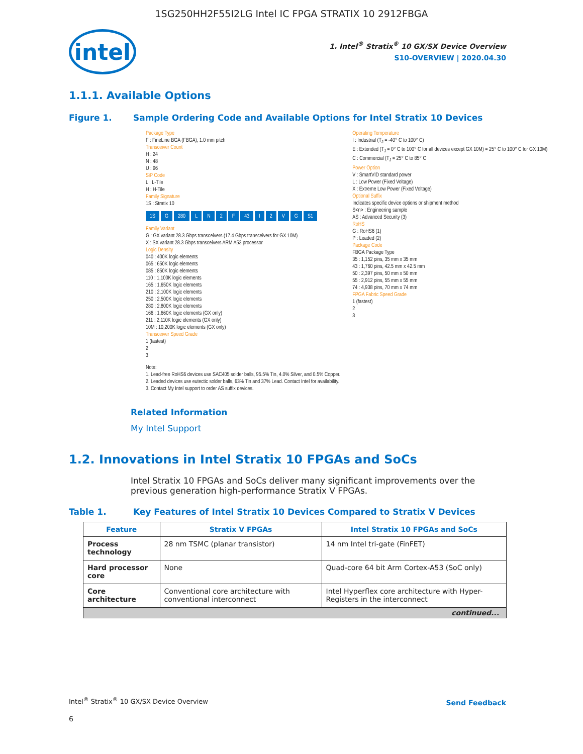1SG250HH2F55I2LG Intel IC FPGA STRATIX 10 2912FBGA
intel
1. Intel<sup>®</sup> Stratix<sup>®</sup> 10 GX/SX Device Overview
S10-OVERVIEW | 2020.04.30
1.1.1. Available Options
Figure 1. Sample Ordering Code and Available Options for Intel Stratix 10 Devices
Package Type
F : FineLine BGA (FBGA), 1.0 mm pitch
Transceiver Count
H : 24
N : 48
U : 96
SiP Code
L : L-Tile
H : H-Tile
Family Signature
1S : Stratix 10
1S G 280 LN 2 F 43 I 2 VG S1
Family Variant
G : GX variant 28.3 Gbps transceivers (17.4 Gbps transceivers for GX 10M)
X : SX variant 28.3 Gbps transceivers ARM A53 processor
Logic Density
040 : 400K logic elements
065 : 650K logic elements
085 : 850K logic elements
110 : 1,100K logic elements
165 : 1,650K logic elements
210 : 2,100K logic elements
250 : 2,500K logic elements
280 : 2,800K logic elements
166 : 1,660K logic elements (GX only)
211 : 2,110K logic elements (GX only)
10M : 10,200K logic elements (GX only)
Transceiver Speed Grade
1 (fastest)
2
3
Note:
1. Lead-free RoHS6 devices use SAC405 solder balls, 95.5% Tin, 4.0% Silver, and 0.5% Copper.
2. Leaded devices use eutectic solder balls, 63% Tin and 37% Lead. Contact Intel for availability.
3. Contact My Intel support to order AS suffix devices.
Operating Temperature
I : Industrial (T<sub>J</sub> = -40° C to 100° C)
E : Extended (T<sub>J</sub> = 0° C to 100° C for all devices except GX 10M) = 25° C to 100° C for GX 10M)
C : Commercial (T<sub>J</sub> = 25° C to 85° C
Power Option
V : SmartVID standard power
L : Low Power (Fixed Voltage)
X : Extreme Low Power (Fixed Voltage)
Optional Suffix
Indicates specific device options or shipment method
S<n> : Engineering sample
AS : Advanced Security (3)
RoHS
G : RoHS6 (1)
P : Leaded (2)
Package Code
FBGA Package Type
35 : 1,152 pins, 35 mm x 35 mm
43 : 1,760 pins, 42.5 mm x 42.5 mm
50 : 2,397 pins, 50 mm x 50 mm
55 : 2,912 pins, 55 mm x 55 mm
74 : 4,938 pins, 70 mm x 74 mm
FPGA Fabric Speed Grade
1 (fastest)
2
3
Related Information
My Intel Support
1.2. Innovations in Intel Stratix 10 FPGAs and SoCs
Intel Stratix 10 FPGAs and SoCs deliver many significant improvements over the previous generation high-performance Stratix V FPGAs.
Table 1. Key Features of Intel Stratix 10 Devices Compared to Stratix V Devices
| Feature | Stratix V FPGAs | Intel Stratix 10 FPGAs and SoCs |
| --- | --- | --- |
| Process technology | 28 nm TSMC (planar transistor) | 14 nm Intel tri-gate (FinFET) |
| Hard processor core | None | Quad-core 64 bit Arm Cortex-A53 (SoC only) |
| Core architecture | Conventional core architecture with conventional interconnect | Intel Hyperflex core architecture with Hyper-Registers in the interconnect |
| continued... | | |
Intel<sup>®</sup> Stratix<sup>®</sup> 10 GX/SX Device Overview
Send Feedback
6